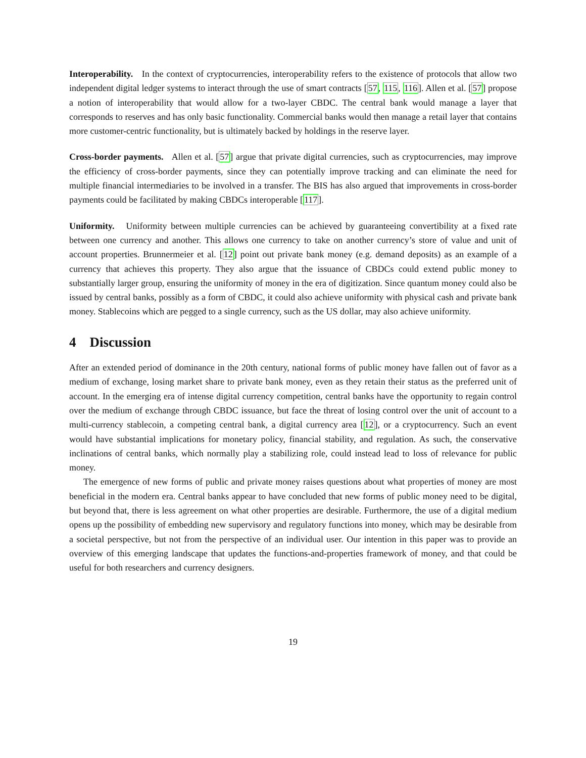Interoperability. In the context of cryptocurrencies, interoperability refers to the existence of protocols that allow two independent digital ledger systems to interact through the use of smart contracts [57, 115, 116]. Allen et al. [57] propose a notion of interoperability that would allow for a two-layer CBDC. The central bank would manage a layer that corresponds to reserves and has only basic functionality. Commercial banks would then manage a retail layer that contains more customer-centric functionality, but is ultimately backed by holdings in the reserve layer.
Cross-border payments. Allen et al. [57] argue that private digital currencies, such as cryptocurrencies, may improve the efficiency of cross-border payments, since they can potentially improve tracking and can eliminate the need for multiple financial intermediaries to be involved in a transfer. The BIS has also argued that improvements in cross-border payments could be facilitated by making CBDCs interoperable [117].
Uniformity. Uniformity between multiple currencies can be achieved by guaranteeing convertibility at a fixed rate between one currency and another. This allows one currency to take on another currency’s store of value and unit of account properties. Brunnermeier et al. [12] point out private bank money (e.g. demand deposits) as an example of a currency that achieves this property. They also argue that the issuance of CBDCs could extend public money to substantially larger group, ensuring the uniformity of money in the era of digitization. Since quantum money could also be issued by central banks, possibly as a form of CBDC, it could also achieve uniformity with physical cash and private bank money. Stablecoins which are pegged to a single currency, such as the US dollar, may also achieve uniformity.
4 Discussion
After an extended period of dominance in the 20th century, national forms of public money have fallen out of favor as a medium of exchange, losing market share to private bank money, even as they retain their status as the preferred unit of account. In the emerging era of intense digital currency competition, central banks have the opportunity to regain control over the medium of exchange through CBDC issuance, but face the threat of losing control over the unit of account to a multi-currency stablecoin, a competing central bank, a digital currency area [12], or a cryptocurrency. Such an event would have substantial implications for monetary policy, financial stability, and regulation. As such, the conservative inclinations of central banks, which normally play a stabilizing role, could instead lead to loss of relevance for public money.
The emergence of new forms of public and private money raises questions about what properties of money are most beneficial in the modern era. Central banks appear to have concluded that new forms of public money need to be digital, but beyond that, there is less agreement on what other properties are desirable. Furthermore, the use of a digital medium opens up the possibility of embedding new supervisory and regulatory functions into money, which may be desirable from a societal perspective, but not from the perspective of an individual user. Our intention in this paper was to provide an overview of this emerging landscape that updates the functions-and-properties framework of money, and that could be useful for both researchers and currency designers.
19